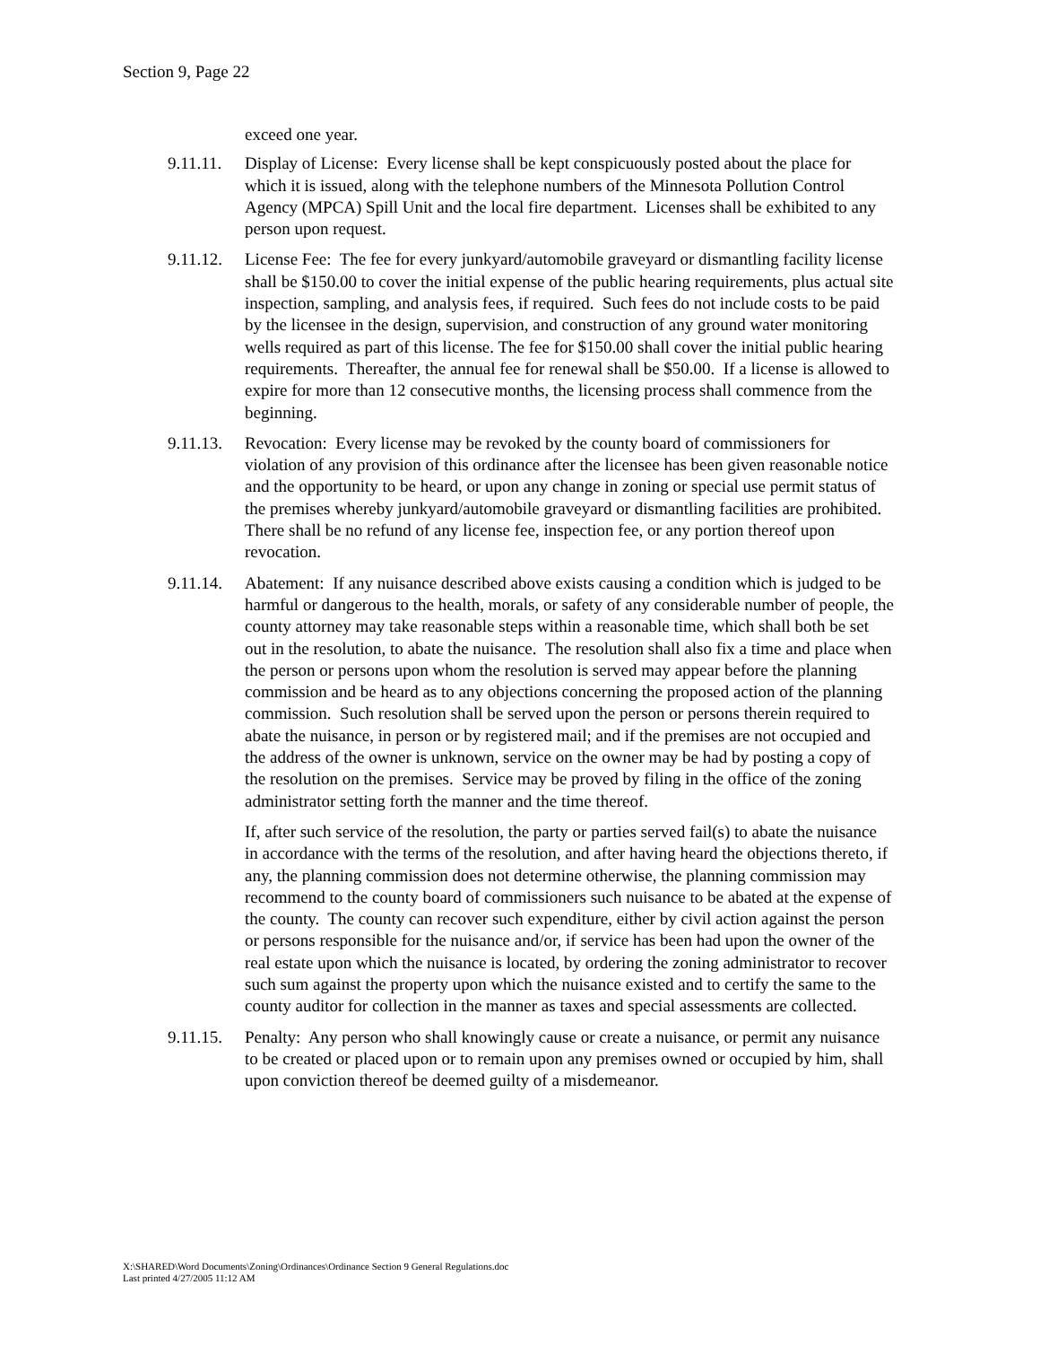Section 9, Page 22
exceed one year.
9.11.11.
Display of License: Every license shall be kept conspicuously posted about the place for which it is issued, along with the telephone numbers of the Minnesota Pollution Control Agency (MPCA) Spill Unit and the local fire department. Licenses shall be exhibited to any person upon request.
9.11.12.
License Fee: The fee for every junkyard/automobile graveyard or dismantling facility license shall be $150.00 to cover the initial expense of the public hearing requirements, plus actual site inspection, sampling, and analysis fees, if required. Such fees do not include costs to be paid by the licensee in the design, supervision, and construction of any ground water monitoring wells required as part of this license. The fee for $150.00 shall cover the initial public hearing requirements. Thereafter, the annual fee for renewal shall be $50.00. If a license is allowed to expire for more than 12 consecutive months, the licensing process shall commence from the beginning.
9.11.13.
Revocation: Every license may be revoked by the county board of commissioners for violation of any provision of this ordinance after the licensee has been given reasonable notice and the opportunity to be heard, or upon any change in zoning or special use permit status of the premises whereby junkyard/automobile graveyard or dismantling facilities are prohibited. There shall be no refund of any license fee, inspection fee, or any portion thereof upon revocation.
9.11.14.
Abatement: If any nuisance described above exists causing a condition which is judged to be harmful or dangerous to the health, morals, or safety of any considerable number of people, the county attorney may take reasonable steps within a reasonable time, which shall both be set out in the resolution, to abate the nuisance. The resolution shall also fix a time and place when the person or persons upon whom the resolution is served may appear before the planning commission and be heard as to any objections concerning the proposed action of the planning commission. Such resolution shall be served upon the person or persons therein required to abate the nuisance, in person or by registered mail; and if the premises are not occupied and the address of the owner is unknown, service on the owner may be had by posting a copy of the resolution on the premises. Service may be proved by filing in the office of the zoning administrator setting forth the manner and the time thereof.
If, after such service of the resolution, the party or parties served fail(s) to abate the nuisance in accordance with the terms of the resolution, and after having heard the objections thereto, if any, the planning commission does not determine otherwise, the planning commission may recommend to the county board of commissioners such nuisance to be abated at the expense of the county. The county can recover such expenditure, either by civil action against the person or persons responsible for the nuisance and/or, if service has been had upon the owner of the real estate upon which the nuisance is located, by ordering the zoning administrator to recover such sum against the property upon which the nuisance existed and to certify the same to the county auditor for collection in the manner as taxes and special assessments are collected.
9.11.15.
Penalty: Any person who shall knowingly cause or create a nuisance, or permit any nuisance to be created or placed upon or to remain upon any premises owned or occupied by him, shall upon conviction thereof be deemed guilty of a misdemeanor.
X:\SHARED\Word Documents\Zoning\Ordinances\Ordinance Section 9 General Regulations.doc
Last printed 4/27/2005 11:12 AM